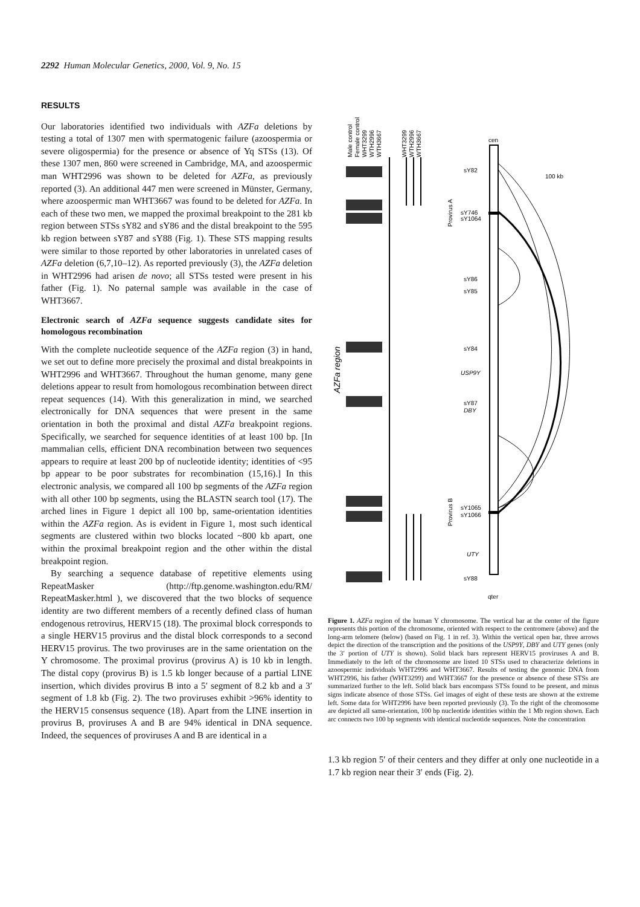2292 Human Molecular Genetics, 2000, Vol. 9, No. 15
RESULTS
Our laboratories identified two individuals with AZFa deletions by testing a total of 1307 men with spermatogenic failure (azoospermia or severe oligospermia) for the presence or absence of Yq STSs (13). Of these 1307 men, 860 were screened in Cambridge, MA, and azoospermic man WHT2996 was shown to be deleted for AZFa, as previously reported (3). An additional 447 men were screened in Münster, Germany, where azoospermic man WHT3667 was found to be deleted for AZFa. In each of these two men, we mapped the proximal breakpoint to the 281 kb region between STSs sY82 and sY86 and the distal breakpoint to the 595 kb region between sY87 and sY88 (Fig. 1). These STS mapping results were similar to those reported by other laboratories in unrelated cases of AZFa deletion (6,7,10–12). As reported previously (3), the AZFa deletion in WHT2996 had arisen de novo; all STSs tested were present in his father (Fig. 1). No paternal sample was available in the case of WHT3667.
Electronic search of AZFa sequence suggests candidate sites for homologous recombination
With the complete nucleotide sequence of the AZFa region (3) in hand, we set out to define more precisely the proximal and distal breakpoints in WHT2996 and WHT3667. Throughout the human genome, many gene deletions appear to result from homologous recombination between direct repeat sequences (14). With this generalization in mind, we searched electronically for DNA sequences that were present in the same orientation in both the proximal and distal AZFa breakpoint regions. Specifically, we searched for sequence identities of at least 100 bp. [In mammalian cells, efficient DNA recombination between two sequences appears to require at least 200 bp of nucleotide identity; identities of <95 bp appear to be poor substrates for recombination (15,16).] In this electronic analysis, we compared all 100 bp segments of the AZFa region with all other 100 bp segments, using the BLASTN search tool (17). The arched lines in Figure 1 depict all 100 bp, same-orientation identities within the AZFa region. As is evident in Figure 1, most such identical segments are clustered within two blocks located ~800 kb apart, one within the proximal breakpoint region and the other within the distal breakpoint region.
By searching a sequence database of repetitive elements using RepeatMasker (http://ftp.genome.washington.edu/RM/ RepeatMasker.html ), we discovered that the two blocks of sequence identity are two different members of a recently defined class of human endogenous retrovirus, HERV15 (18). The proximal block corresponds to a single HERV15 provirus and the distal block corresponds to a second HERV15 provirus. The two proviruses are in the same orientation on the Y chromosome. The proximal provirus (provirus A) is 10 kb in length. The distal copy (provirus B) is 1.5 kb longer because of a partial LINE insertion, which divides provirus B into a 5′ segment of 8.2 kb and a 3′ segment of 1.8 kb (Fig. 2). The two proviruses exhibit >96% identity to the HERV15 consensus sequence (18). Apart from the LINE insertion in provirus B, proviruses A and B are 94% identical in DNA sequence. Indeed, the sequences of proviruses A and B are identical in a
Male control
Female control
WHT3299
WTH2996
WTH3667
WHT3299
WTH2996
WTH3667
AZFa region
cen
qter
sY82
sY746
sY1064
sY86
sY85
sY84
USP9Y
sY87
DBY
sY1065
sY1066
UTY
sY88
100 kb
Provirus A
Provirus B
Figure 1. AZFa region of the human Y chromosome. The vertical bar at the center of the figure represents this portion of the chromosome, oriented with respect to the centromere (above) and the long-arm telomere (below) (based on Fig. 1 in ref. 3). Within the vertical open bar, three arrows depict the direction of the transcription and the positions of the USP9Y, DBY and UTY genes (only the 3′ portion of UTY is shown). Solid black bars represent HERV15 proviruses A and B. Immediately to the left of the chromosome are listed 10 STSs used to characterize deletions in azoospermic individuals WHT2996 and WHT3667. Results of testing the genomic DNA from WHT2996, his father (WHT3299) and WHT3667 for the presence or absence of these STSs are summarized further to the left. Solid black bars encompass STSs found to be present, and minus signs indicate absence of those STSs. Gel images of eight of these tests are shown at the extreme left. Some data for WHT2996 have been reported previously (3). To the right of the chromosome are depicted all same-orientation, 100 bp nucleotide identities within the 1 Mb region shown. Each arc connects two 100 bp segments with identical nucleotide sequences. Note the concentration
1.3 kb region 5′ of their centers and they differ at only one nucleotide in a 1.7 kb region near their 3′ ends (Fig. 2).